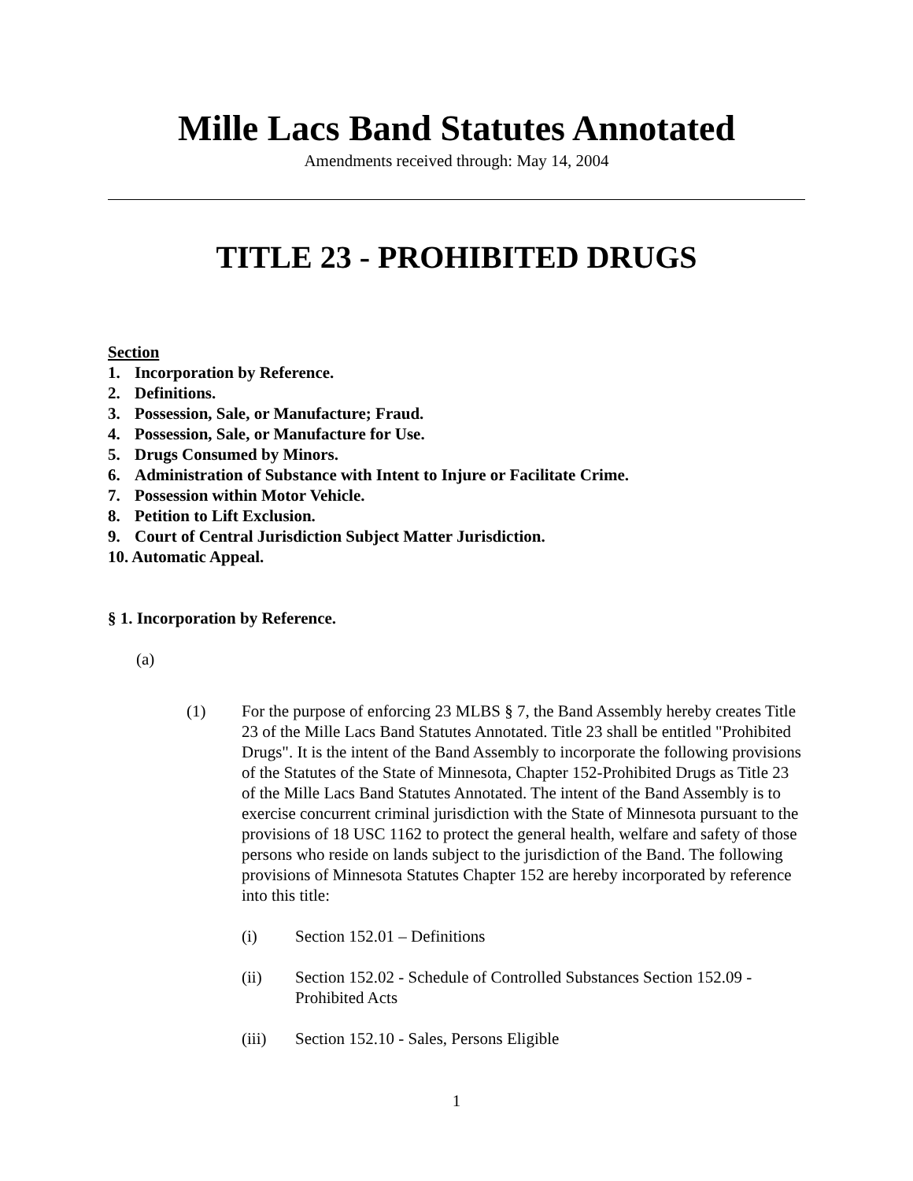Mille Lacs Band Statutes Annotated
Amendments received through: May 14, 2004
TITLE 23 - PROHIBITED DRUGS
Section
1. Incorporation by Reference.
2. Definitions.
3. Possession, Sale, or Manufacture; Fraud.
4. Possession, Sale, or Manufacture for Use.
5. Drugs Consumed by Minors.
6. Administration of Substance with Intent to Injure or Facilitate Crime.
7. Possession within Motor Vehicle.
8. Petition to Lift Exclusion.
9. Court of Central Jurisdiction Subject Matter Jurisdiction.
10. Automatic Appeal.
§ 1. Incorporation by Reference.
(a)
(1) For the purpose of enforcing 23 MLBS § 7, the Band Assembly hereby creates Title 23 of the Mille Lacs Band Statutes Annotated. Title 23 shall be entitled "Prohibited Drugs". It is the intent of the Band Assembly to incorporate the following provisions of the Statutes of the State of Minnesota, Chapter 152-Prohibited Drugs as Title 23 of the Mille Lacs Band Statutes Annotated. The intent of the Band Assembly is to exercise concurrent criminal jurisdiction with the State of Minnesota pursuant to the provisions of 18 USC 1162 to protect the general health, welfare and safety of those persons who reside on lands subject to the jurisdiction of the Band. The following provisions of Minnesota Statutes Chapter 152 are hereby incorporated by reference into this title:
(i) Section 152.01 – Definitions
(ii) Section 152.02 - Schedule of Controlled Substances Section 152.09 - Prohibited Acts
(iii) Section 152.10 - Sales, Persons Eligible
1